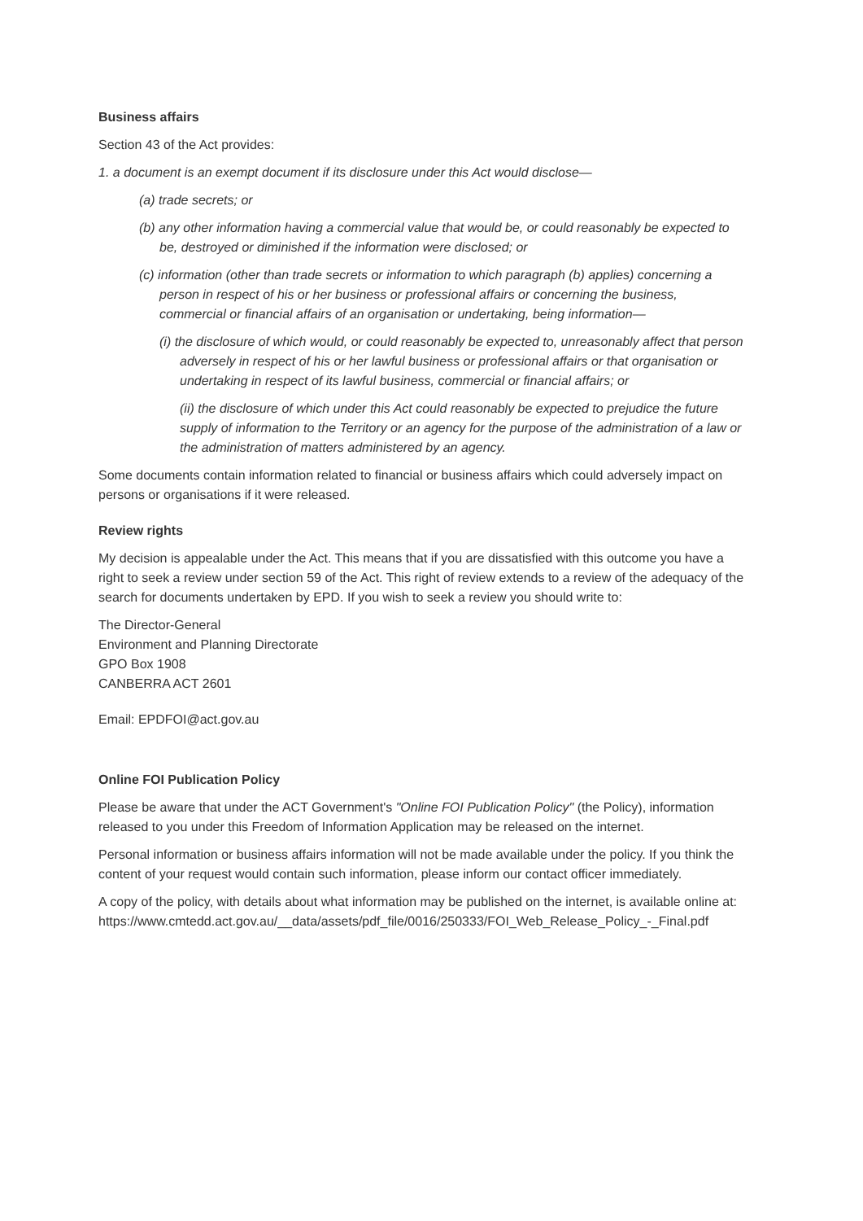Business affairs
Section 43 of the Act provides:
1. a document is an exempt document if its disclosure under this Act would disclose—
(a) trade secrets; or
(b) any other information having a commercial value that would be, or could reasonably be expected to be, destroyed or diminished if the information were disclosed; or
(c) information (other than trade secrets or information to which paragraph (b) applies) concerning a person in respect of his or her business or professional affairs or concerning the business, commercial or financial affairs of an organisation or undertaking, being information—
(i) the disclosure of which would, or could reasonably be expected to, unreasonably affect that person adversely in respect of his or her lawful business or professional affairs or that organisation or undertaking in respect of its lawful business, commercial or financial affairs; or
(ii) the disclosure of which under this Act could reasonably be expected to prejudice the future supply of information to the Territory or an agency for the purpose of the administration of a law or the administration of matters administered by an agency.
Some documents contain information related to financial or business affairs which could adversely impact on persons or organisations if it were released.
Review rights
My decision is appealable under the Act. This means that if you are dissatisfied with this outcome you have a right to seek a review under section 59 of the Act. This right of review extends to a review of the adequacy of the search for documents undertaken by EPD. If you wish to seek a review you should write to:
The Director-General
Environment and Planning Directorate
GPO Box 1908
CANBERRA ACT 2601
Email: EPDFOI@act.gov.au
Online FOI Publication Policy
Please be aware that under the ACT Government's "Online FOI Publication Policy" (the Policy), information released to you under this Freedom of Information Application may be released on the internet.
Personal information or business affairs information will not be made available under the policy. If you think the content of your request would contain such information, please inform our contact officer immediately.
A copy of the policy, with details about what information may be published on the internet, is available online at:
https://www.cmtedd.act.gov.au/__data/assets/pdf_file/0016/250333/FOI_Web_Release_Policy_-_Final.pdf